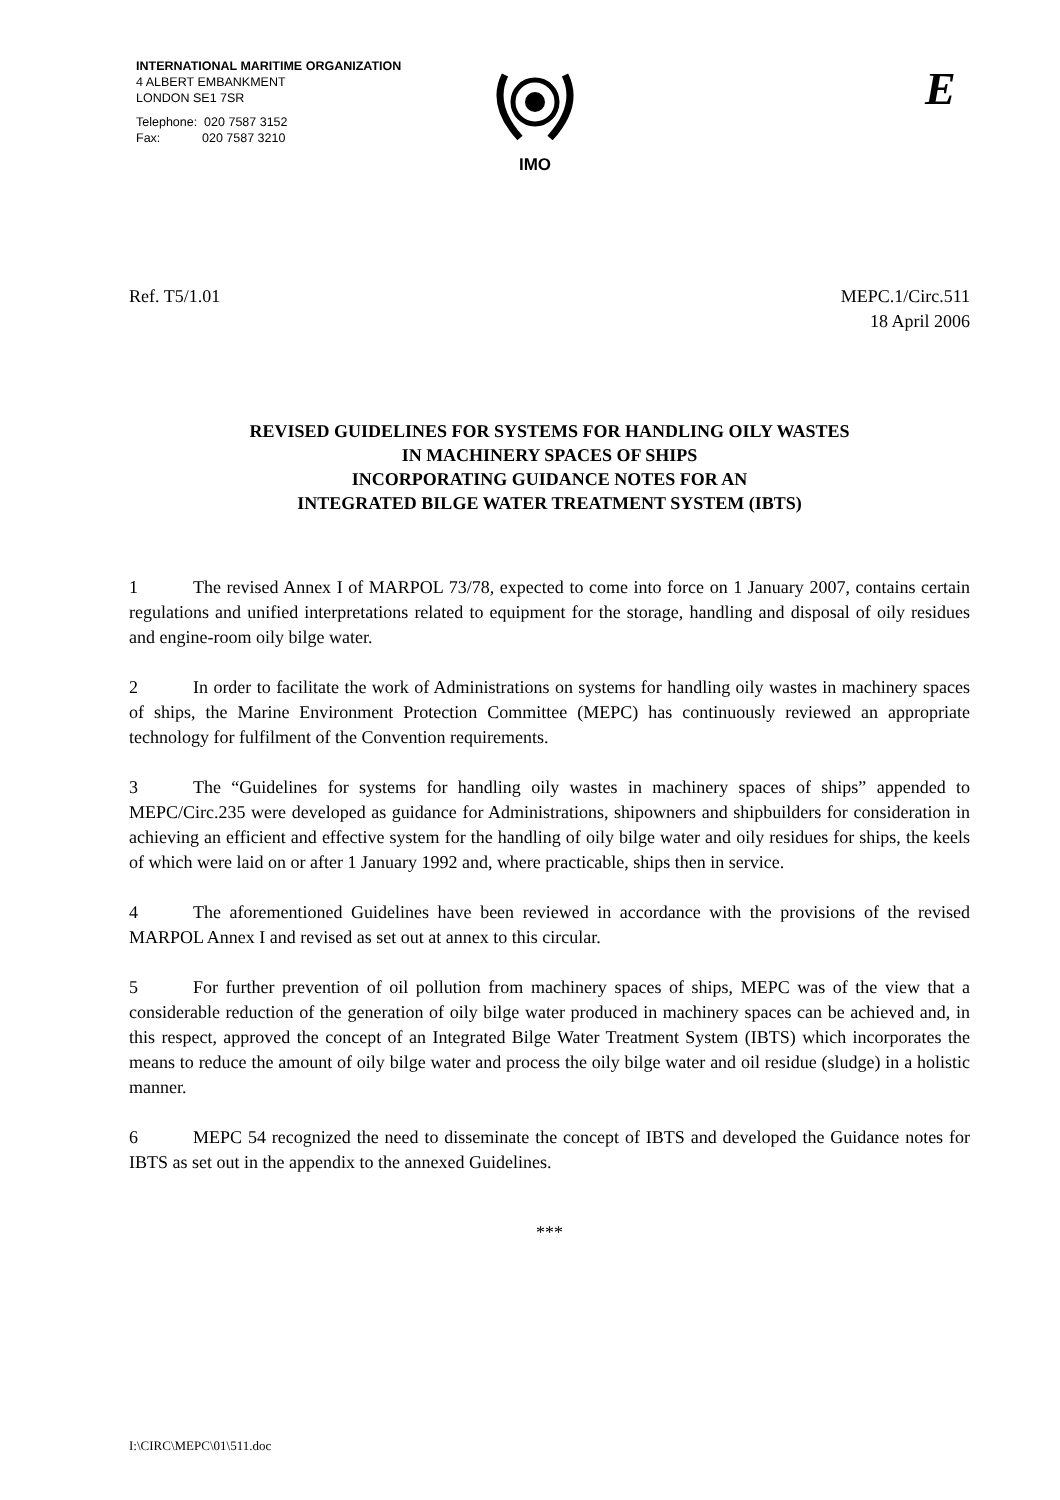INTERNATIONAL MARITIME ORGANIZATION
4 ALBERT EMBANKMENT
LONDON SE1 7SR
Telephone: 020 7587 3152
Fax: 020 7587 3210
IMO E
Ref. T5/1.01 MEPC.1/Circ.511
18 April 2006
REVISED GUIDELINES FOR SYSTEMS FOR HANDLING OILY WASTES
IN MACHINERY SPACES OF SHIPS
INCORPORATING GUIDANCE NOTES FOR AN
INTEGRATED BILGE WATER TREATMENT SYSTEM (IBTS)
1 The revised Annex I of MARPOL 73/78, expected to come into force on 1 January 2007, contains certain regulations and unified interpretations related to equipment for the storage, handling and disposal of oily residues and engine-room oily bilge water.
2 In order to facilitate the work of Administrations on systems for handling oily wastes in machinery spaces of ships, the Marine Environment Protection Committee (MEPC) has continuously reviewed an appropriate technology for fulfilment of the Convention requirements.
3 The “Guidelines for systems for handling oily wastes in machinery spaces of ships” appended to MEPC/Circ.235 were developed as guidance for Administrations, shipowners and shipbuilders for consideration in achieving an efficient and effective system for the handling of oily bilge water and oily residues for ships, the keels of which were laid on or after 1 January 1992 and, where practicable, ships then in service.
4 The aforementioned Guidelines have been reviewed in accordance with the provisions of the revised MARPOL Annex I and revised as set out at annex to this circular.
5 For further prevention of oil pollution from machinery spaces of ships, MEPC was of the view that a considerable reduction of the generation of oily bilge water produced in machinery spaces can be achieved and, in this respect, approved the concept of an Integrated Bilge Water Treatment System (IBTS) which incorporates the means to reduce the amount of oily bilge water and process the oily bilge water and oil residue (sludge) in a holistic manner.
6 MEPC 54 recognized the need to disseminate the concept of IBTS and developed the Guidance notes for IBTS as set out in the appendix to the annexed Guidelines.
***
I:\CIRC\MEPC\01\511.doc